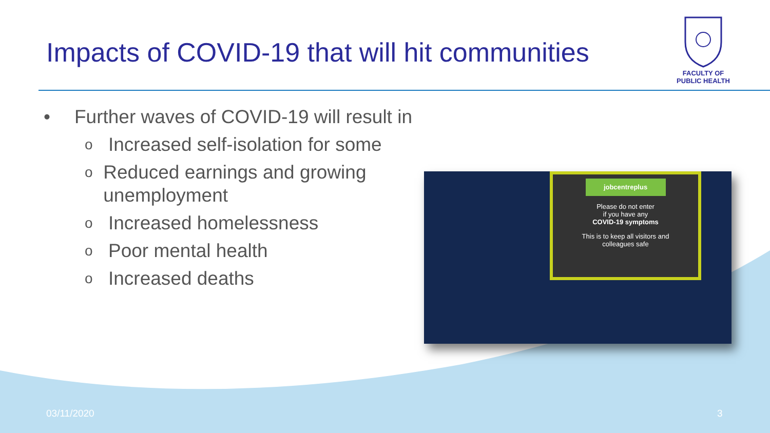Impacts of COVID-19 that will hit communities
FACULTY OF
PUBLIC HEALTH
• Further waves of COVID-19 will result in
o Increased self-isolation for some
o Reduced earnings and growing unemployment
o Increased homelessness
o Poor mental health
o Increased deaths
jobcentreplus
Please do not enter
if you have any
COVID-19 symptoms
This is to keep all visitors and
colleagues safe
03/11/2020 3